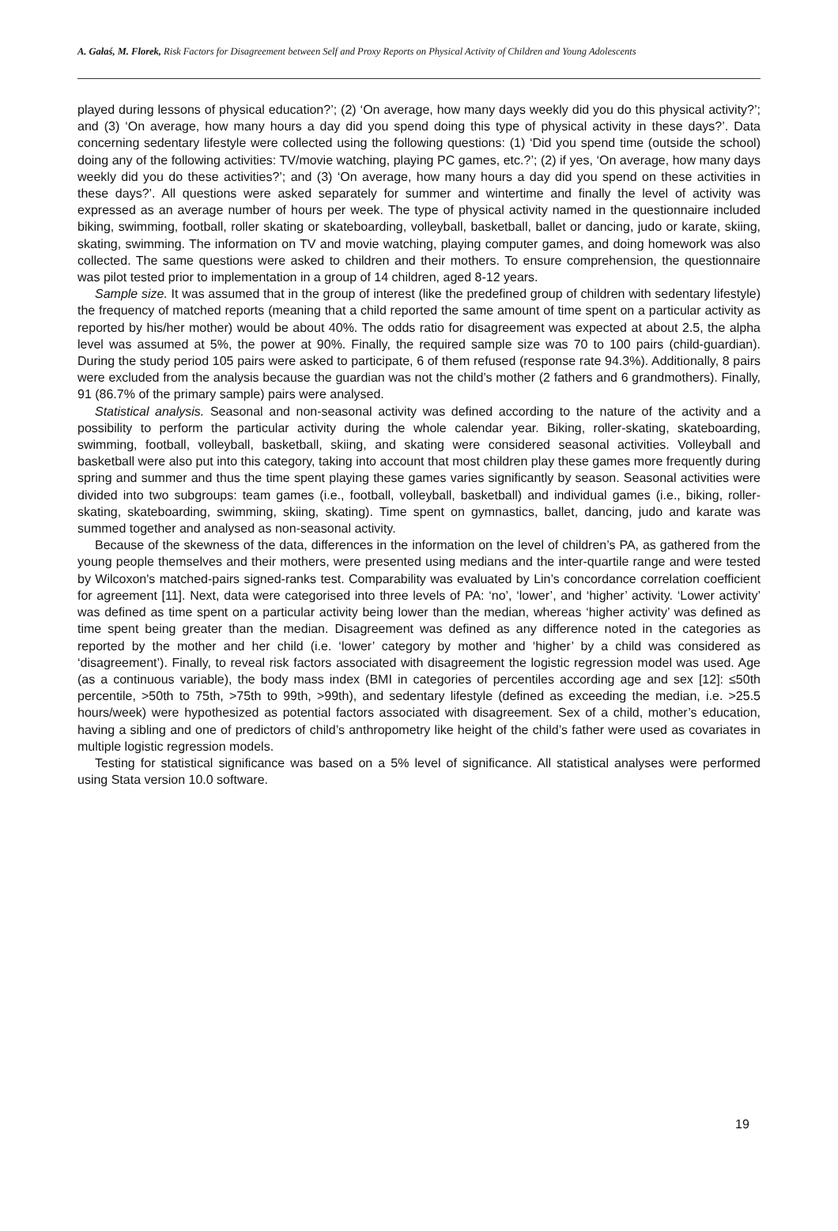A. Gałaś, M. Florek, Risk Factors for Disagreement between Self and Proxy Reports on Physical Activity of Children and Young Adolescents
played during lessons of physical education?’; (2) ‘On average, how many days weekly did you do this physical activity?’; and (3) ‘On average, how many hours a day did you spend doing this type of physical activity in these days?’. Data concerning sedentary lifestyle were collected using the following questions: (1) ‘Did you spend time (outside the school) doing any of the following activities: TV/movie watching, playing PC games, etc.?’; (2) if yes, ‘On average, how many days weekly did you do these activities?’; and (3) ‘On average, how many hours a day did you spend on these activities in these days?’. All questions were asked separately for summer and wintertime and finally the level of activity was expressed as an average number of hours per week. The type of physical activity named in the questionnaire included biking, swimming, football, roller skating or skateboarding, volleyball, basketball, ballet or dancing, judo or karate, skiing, skating, swimming. The information on TV and movie watching, playing computer games, and doing homework was also collected. The same questions were asked to children and their mothers. To ensure comprehension, the questionnaire was pilot tested prior to implementation in a group of 14 children, aged 8-12 years.
Sample size. It was assumed that in the group of interest (like the predefined group of children with sedentary lifestyle) the frequency of matched reports (meaning that a child reported the same amount of time spent on a particular activity as reported by his/her mother) would be about 40%. The odds ratio for disagreement was expected at about 2.5, the alpha level was assumed at 5%, the power at 90%. Finally, the required sample size was 70 to 100 pairs (child-guardian). During the study period 105 pairs were asked to participate, 6 of them refused (response rate 94.3%). Additionally, 8 pairs were excluded from the analysis because the guardian was not the child’s mother (2 fathers and 6 grandmothers). Finally, 91 (86.7% of the primary sample) pairs were analysed.
Statistical analysis. Seasonal and non-seasonal activity was defined according to the nature of the activity and a possibility to perform the particular activity during the whole calendar year. Biking, roller-skating, skateboarding, swimming, football, volleyball, basketball, skiing, and skating were considered seasonal activities. Volleyball and basketball were also put into this category, taking into account that most children play these games more frequently during spring and summer and thus the time spent playing these games varies significantly by season. Seasonal activities were divided into two subgroups: team games (i.e., football, volleyball, basketball) and individual games (i.e., biking, roller-skating, skateboarding, swimming, skiing, skating). Time spent on gymnastics, ballet, dancing, judo and karate was summed together and analysed as non-seasonal activity.
Because of the skewness of the data, differences in the information on the level of children’s PA, as gathered from the young people themselves and their mothers, were presented using medians and the inter-quartile range and were tested by Wilcoxon's matched-pairs signed-ranks test. Comparability was evaluated by Lin’s concordance correlation coefficient for agreement [11]. Next, data were categorised into three levels of PA: ‘no’, ‘lower’, and ‘higher’ activity. ‘Lower activity’ was defined as time spent on a particular activity being lower than the median, whereas ‘higher activity’ was defined as time spent being greater than the median. Disagreement was defined as any difference noted in the categories as reported by the mother and her child (i.e. ‘lower’ category by mother and ‘higher’ by a child was considered as ‘disagreement’). Finally, to reveal risk factors associated with disagreement the logistic regression model was used. Age (as a continuous variable), the body mass index (BMI in categories of percentiles according age and sex [12]: ≤50th percentile, >50th to 75th, >75th to 99th, >99th), and sedentary lifestyle (defined as exceeding the median, i.e. >25.5 hours/week) were hypothesized as potential factors associated with disagreement. Sex of a child, mother’s education, having a sibling and one of predictors of child’s anthropometry like height of the child’s father were used as covariates in multiple logistic regression models.
Testing for statistical significance was based on a 5% level of significance. All statistical analyses were performed using Stata version 10.0 software.
19